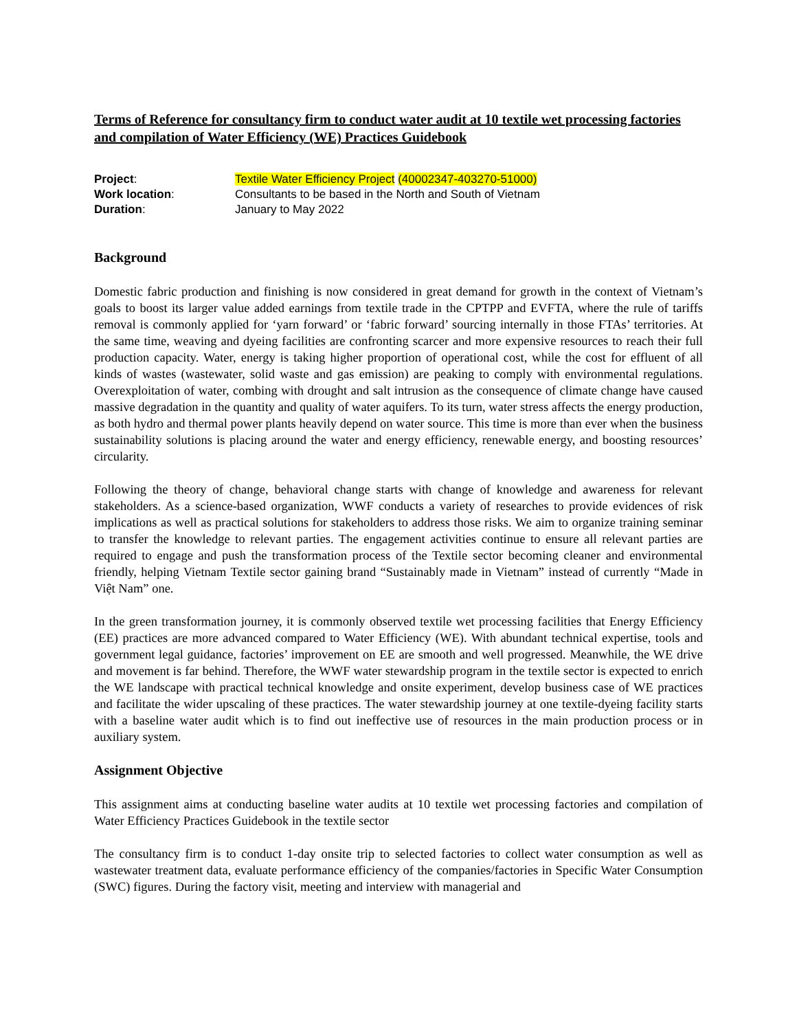Terms of Reference for consultancy firm to conduct water audit at 10 textile wet processing factories and compilation of Water Efficiency (WE) Practices Guidebook
Project: Textile Water Efficiency Project (40002347-403270-51000)
Work location: Consultants to be based in the North and South of Vietnam
Duration: January to May 2022
Background
Domestic fabric production and finishing is now considered in great demand for growth in the context of Vietnam’s goals to boost its larger value added earnings from textile trade in the CPTPP and EVFTA, where the rule of tariffs removal is commonly applied for ‘yarn forward’ or ‘fabric forward’ sourcing internally in those FTAs’ territories. At the same time, weaving and dyeing facilities are confronting scarcer and more expensive resources to reach their full production capacity. Water, energy is taking higher proportion of operational cost, while the cost for effluent of all kinds of wastes (wastewater, solid waste and gas emission) are peaking to comply with environmental regulations. Overexploitation of water, combing with drought and salt intrusion as the consequence of climate change have caused massive degradation in the quantity and quality of water aquifers. To its turn, water stress affects the energy production, as both hydro and thermal power plants heavily depend on water source. This time is more than ever when the business sustainability solutions is placing around the water and energy efficiency, renewable energy, and boosting resources’ circularity.
Following the theory of change, behavioral change starts with change of knowledge and awareness for relevant stakeholders. As a science-based organization, WWF conducts a variety of researches to provide evidences of risk implications as well as practical solutions for stakeholders to address those risks. We aim to organize training seminar to transfer the knowledge to relevant parties. The engagement activities continue to ensure all relevant parties are required to engage and push the transformation process of the Textile sector becoming cleaner and environmental friendly, helping Vietnam Textile sector gaining brand “Sustainably made in Vietnam” instead of currently “Made in Việt Nam” one.
In the green transformation journey, it is commonly observed textile wet processing facilities that Energy Efficiency (EE) practices are more advanced compared to Water Efficiency (WE). With abundant technical expertise, tools and government legal guidance, factories’ improvement on EE are smooth and well progressed. Meanwhile, the WE drive and movement is far behind. Therefore, the WWF water stewardship program in the textile sector is expected to enrich the WE landscape with practical technical knowledge and onsite experiment, develop business case of WE practices and facilitate the wider upscaling of these practices. The water stewardship journey at one textile-dyeing facility starts with a baseline water audit which is to find out ineffective use of resources in the main production process or in auxiliary system.
Assignment Objective
This assignment aims at conducting baseline water audits at 10 textile wet processing factories and compilation of Water Efficiency Practices Guidebook in the textile sector
The consultancy firm is to conduct 1-day onsite trip to selected factories to collect water consumption as well as wastewater treatment data, evaluate performance efficiency of the companies/factories in Specific Water Consumption (SWC) figures. During the factory visit, meeting and interview with managerial and